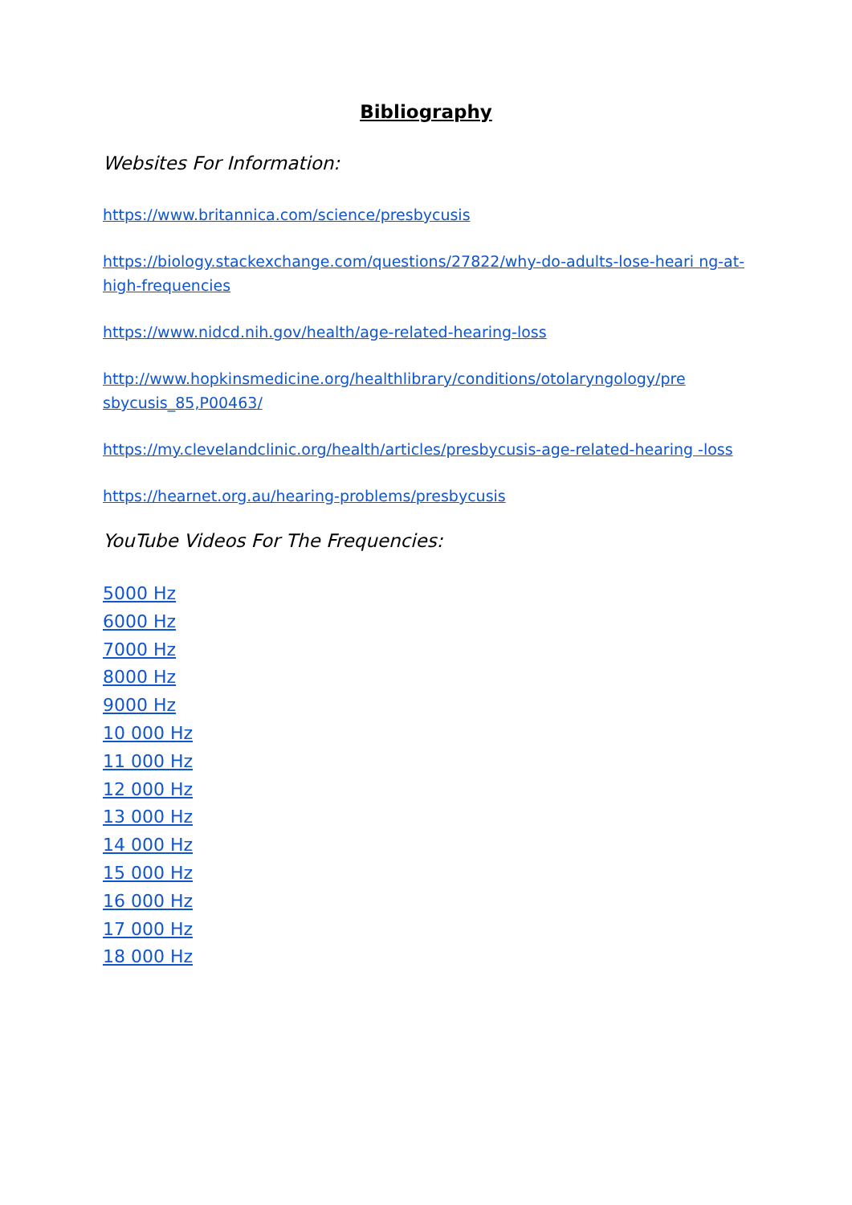Bibliography
Websites For Information:
https://www.britannica.com/science/presbycusis
https://biology.stackexchange.com/questions/27822/why-do-adults-lose-heari ng-at-high-frequencies
https://www.nidcd.nih.gov/health/age-related-hearing-loss
http://www.hopkinsmedicine.org/healthlibrary/conditions/otolaryngology/pre sbycusis_85,P00463/
https://my.clevelandclinic.org/health/articles/presbycusis-age-related-hearing -loss
https://hearnet.org.au/hearing-problems/presbycusis
YouTube Videos For The Frequencies:
5000 Hz
6000 Hz
7000 Hz
8000 Hz
9000 Hz
10 000 Hz
11 000 Hz
12 000 Hz
13 000 Hz
14 000 Hz
15 000 Hz
16 000 Hz
17 000 Hz
18 000 Hz